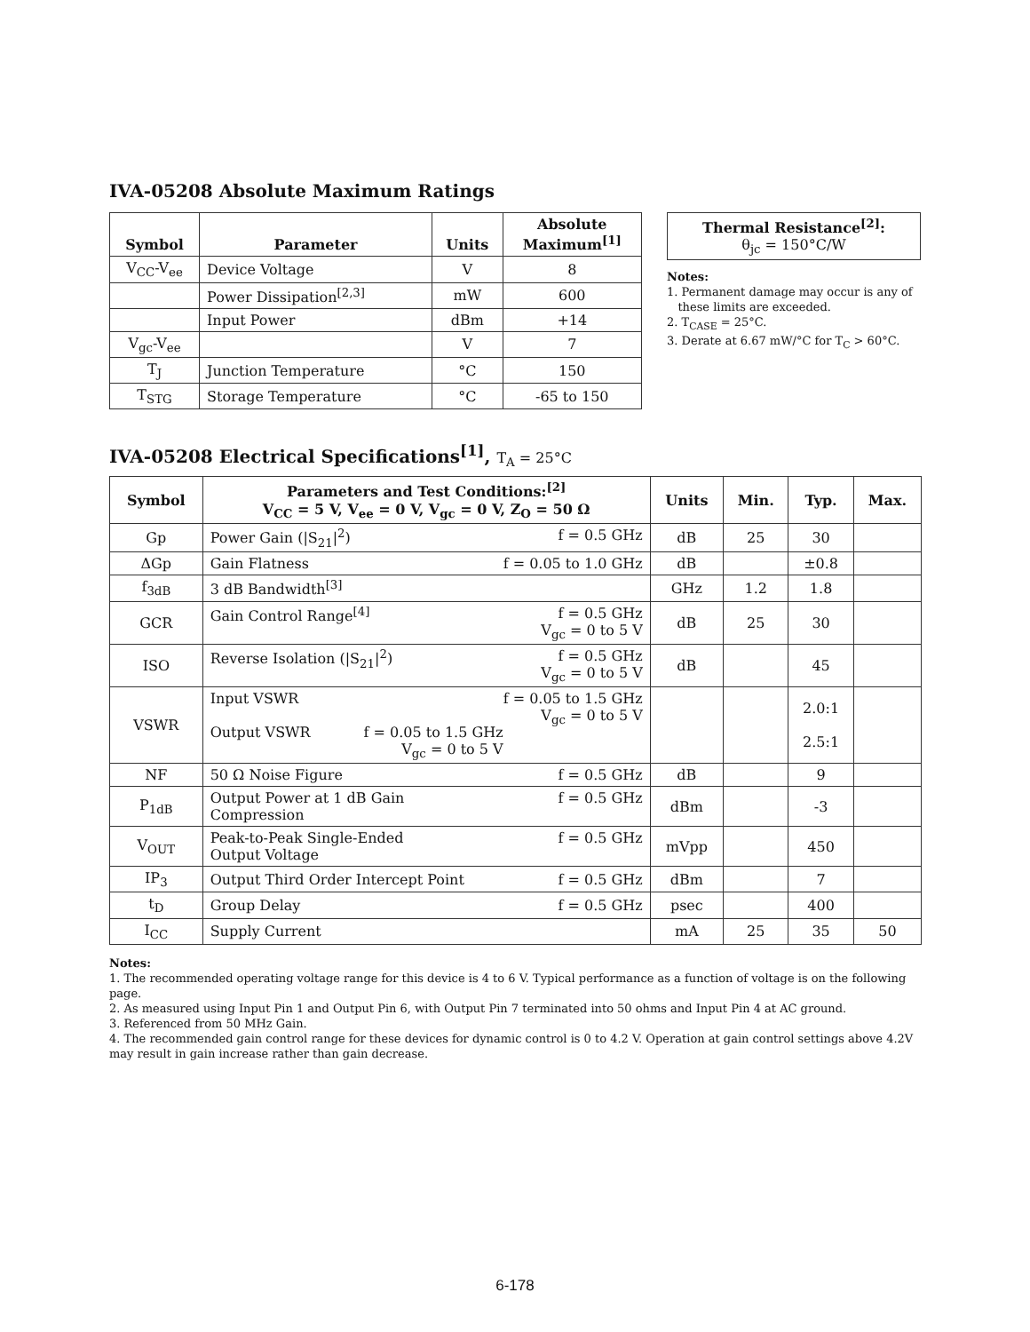IVA-05208 Absolute Maximum Ratings
| Symbol | Parameter | Units | Absolute Maximum<sup>[1]</sup> |
| --- | --- | --- | --- |
| V<sub>CC</sub>-V<sub>ee</sub> | Device Voltage | V | 8 |
| | Power Dissipation<sup>[2,3]</sup> | mW | 600 |
| | Input Power | dBm | +14 |
| V<sub>gc</sub>-V<sub>ee</sub> | | V | 7 |
| T<sub>J</sub> | Junction Temperature | °C | 150 |
| T<sub>STG</sub> | Storage Temperature | °C | -65 to 150 |
| Thermal Resistance<sup>[2]</sup>: θ<sub>jc</sub> = 150°C/W |
Notes:
1. Permanent damage may occur is any of
these limits are exceeded.
2. T<sub>CASE</sub> = 25°C.
3. Derate at 6.67 mW/°C for T<sub>C</sub> > 60°C.
IVA-05208 Electrical Specifications<sup>[1]</sup>, T<sub>A</sub> = 25°C
| Symbol | Parameters and Test Conditions:<sup>[2]</sup> V<sub>CC</sub> = 5 V, V<sub>ee</sub> = 0 V, V<sub>gc</sub> = 0 V, Z<sub>O</sub> = 50 Ω | Units | Min. | Typ. | Max. |
| --- | --- | --- | --- | --- | --- |
| Gp | Power Gain (/S<sub>21</sub>/<sup>2</sup>) f = 0.5 GHz | dB | 25 | 30 | |
| ΔGp | Gain Flatness f = 0.05 to 1.0 GHz | dB | | ±0.8 | |
| f<sub>3dB</sub> | 3 dB Bandwidth<sup>[3]</sup> | GHz | 1.2 | 1.8 | |
| GCR | Gain Control Range<sup>[4]</sup> f = 0.5 GHz V<sub>gc</sub> = 0 to 5 V | dB | 25 | 30 | |
| ISO | Reverse Isolation (/S<sub>21</sub>/<sup>2</sup>) f = 0.5 GHz V<sub>gc</sub> = 0 to 5 V | dB | | 45 | |
| VSWR | Input VSWR f = 0.05 to 1.5 GHz V<sub>gc</sub> = 0 to 5 V Output VSWR f = 0.05 to 1.5 GHz V<sub>gc</sub> = 0 to 5 V | | | 2.0:1 2.5:1 | |
| NF | 50 Ω Noise Figure f = 0.5 GHz | dB | | 9 | |
| P<sub>1dB</sub> | f = 0.5 GHz Output Power at 1 dB Gain Compression | dBm | | -3 | |
| V<sub>OUT</sub> | f = 0.5 GHz Peak-to-Peak Single-Ended Output Voltage | mVpp | | 450 | |
| IP<sub>3</sub> | Output Third Order Intercept Point f = 0.5 GHz | dBm | | 7 | |
| t<sub>D</sub> | Group Delay f = 0.5 GHz | psec | | 400 | |
| I<sub>CC</sub> | Supply Current | mA | 25 | 35 | 50 |
Notes:
1. The recommended operating voltage range for this device is 4 to 6 V. Typical performance as a function of voltage is on the following page.
2. As measured using Input Pin 1 and Output Pin 6, with Output Pin 7 terminated into 50 ohms and Input Pin 4 at AC ground.
3. Referenced from 50 MHz Gain.
4. The recommended gain control range for these devices for dynamic control is 0 to 4.2 V. Operation at gain control settings above 4.2V may result in gain increase rather than gain decrease.
6-178